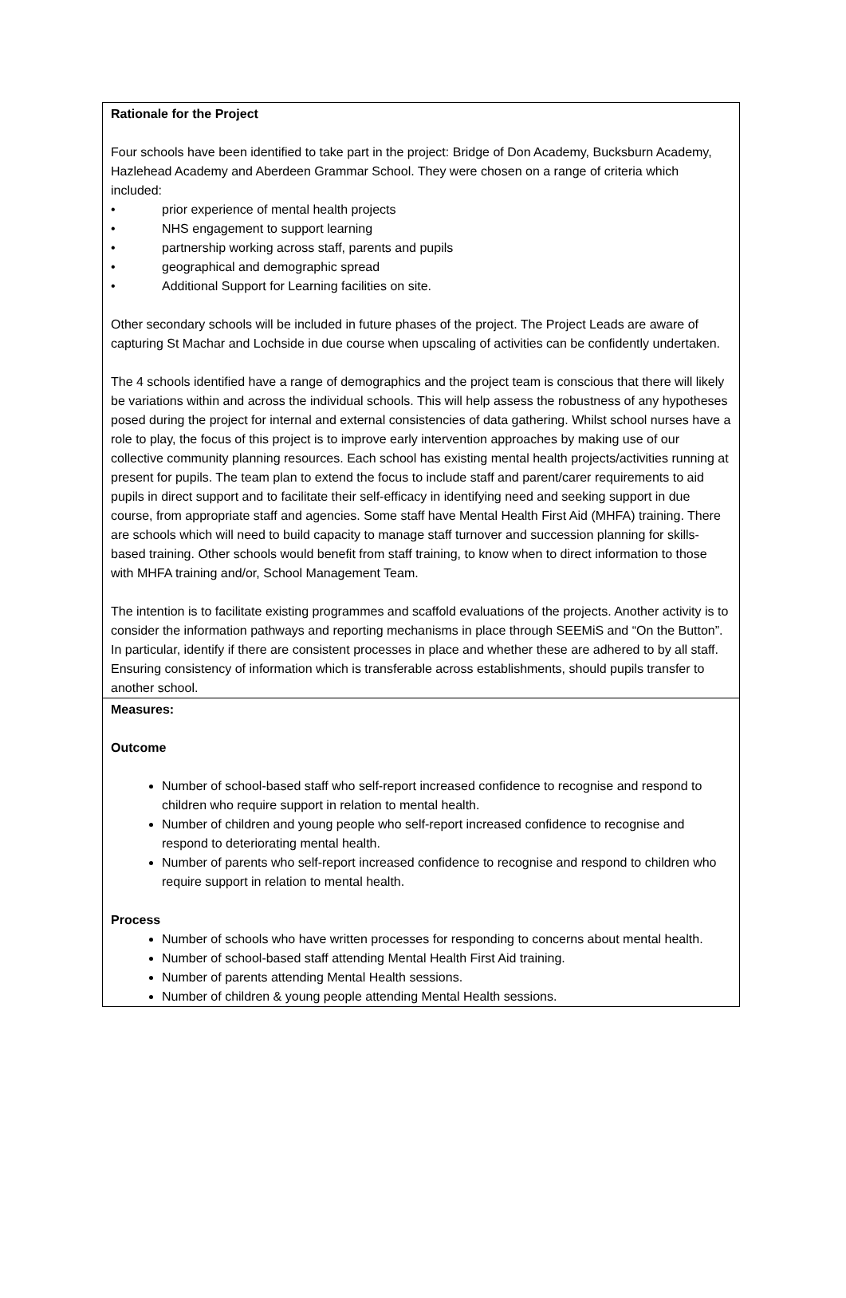| Rationale for the Project Four schools have been identified to take part in the project: Bridge of Don Academy, Bucksburn Academy, Hazlehead Academy and Aberdeen Grammar School. They were chosen on a range of criteria which included: • prior experience of mental health projects • NHS engagement to support learning • partnership working across staff, parents and pupils • geographical and demographic spread • Additional Support for Learning facilities on site. Other secondary schools will be included in future phases of the project. The Project Leads are aware of capturing St Machar and Lochside in due course when upscaling of activities can be confidently undertaken. The 4 schools identified have a range of demographics and the project team is conscious that there will likely be variations within and across the individual schools. This will help assess the robustness of any hypotheses posed during the project for internal and external consistencies of data gathering. Whilst school nurses have a role to play, the focus of this project is to improve early intervention approaches by making use of our collective community planning resources. Each school has existing mental health projects/activities running at present for pupils. The team plan to extend the focus to include staff and parent/carer requirements to aid pupils in direct support and to facilitate their self-efficacy in identifying need and seeking support in due course, from appropriate staff and agencies. Some staff have Mental Health First Aid (MHFA) training. There are schools which will need to build capacity to manage staff turnover and succession planning for skills-based training. Other schools would benefit from staff training, to know when to direct information to those with MHFA training and/or, School Management Team. The intention is to facilitate existing programmes and scaffold evaluations of the projects. Another activity is to consider the information pathways and reporting mechanisms in place through SEEMiS and “On the Button”. In particular, identify if there are consistent processes in place and whether these are adhered to by all staff. Ensuring consistency of information which is transferable across establishments, should pupils transfer to another school. |
| Measures: Outcome Number of school-based staff who self-report increased confidence to recognise and respond to children who require support in relation to mental health. Number of children and young people who self-report increased confidence to recognise and respond to deteriorating mental health. Number of parents who self-report increased confidence to recognise and respond to children who require support in relation to mental health. Process Number of schools who have written processes for responding to concerns about mental health. Number of school-based staff attending Mental Health First Aid training. Number of parents attending Mental Health sessions. Number of children & young people attending Mental Health sessions. |